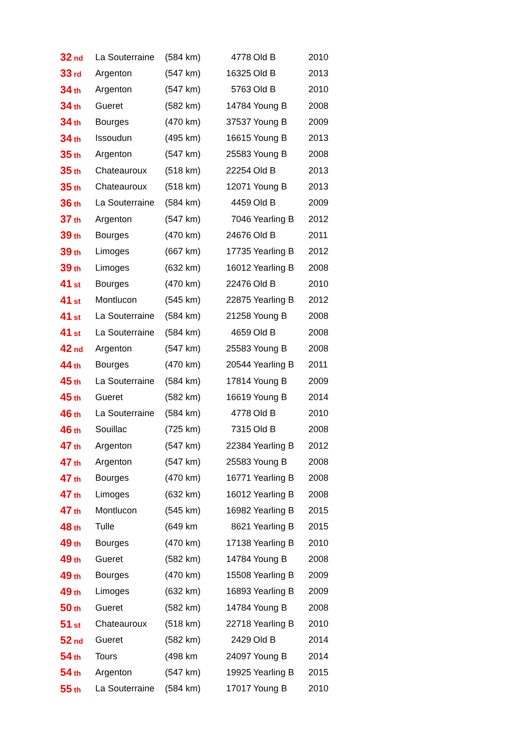| 32<sub>nd</sub> | La Souterraine | (584 km) | 4778 | Old B | 2010 |
| 33<sub>rd</sub> | Argenton | (547 km) | 16325 | Old B | 2013 |
| 34<sub>th</sub> | Argenton | (547 km) | 5763 | Old B | 2010 |
| 34<sub>th</sub> | Gueret | (582 km) | 14784 | Young B | 2008 |
| 34<sub>th</sub> | Bourges | (470 km) | 37537 | Young B | 2009 |
| 34<sub>th</sub> | Issoudun | (495 km) | 16615 | Young B | 2013 |
| 35<sub>th</sub> | Argenton | (547 km) | 25583 | Young B | 2008 |
| 35<sub>th</sub> | Chateauroux | (518 km) | 22254 | Old B | 2013 |
| 35<sub>th</sub> | Chateauroux | (518 km) | 12071 | Young B | 2013 |
| 36<sub>th</sub> | La Souterraine | (584 km) | 4459 | Old B | 2009 |
| 37<sub>th</sub> | Argenton | (547 km) | 7046 | Yearling B | 2012 |
| 39<sub>th</sub> | Bourges | (470 km) | 24676 | Old B | 2011 |
| 39<sub>th</sub> | Limoges | (667 km) | 17735 | Yearling B | 2012 |
| 39<sub>th</sub> | Limoges | (632 km) | 16012 | Yearling B | 2008 |
| 41<sub>st</sub> | Bourges | (470 km) | 22476 | Old B | 2010 |
| 41<sub>st</sub> | Montlucon | (545 km) | 22875 | Yearling B | 2012 |
| 41<sub>st</sub> | La Souterraine | (584 km) | 21258 | Young B | 2008 |
| 41<sub>st</sub> | La Souterraine | (584 km) | 4659 | Old B | 2008 |
| 42<sub>nd</sub> | Argenton | (547 km) | 25583 | Young B | 2008 |
| 44<sub>th</sub> | Bourges | (470 km) | 20544 | Yearling B | 2011 |
| 45<sub>th</sub> | La Souterraine | (584 km) | 17814 | Young B | 2009 |
| 45<sub>th</sub> | Gueret | (582 km) | 16619 | Young B | 2014 |
| 46<sub>th</sub> | La Souterraine | (584 km) | 4778 | Old B | 2010 |
| 46<sub>th</sub> | Souillac | (725 km) | 7315 | Old B | 2008 |
| 47<sub>th</sub> | Argenton | (547 km) | 22384 | Yearling B | 2012 |
| 47<sub>th</sub> | Argenton | (547 km) | 25583 | Young B | 2008 |
| 47<sub>th</sub> | Bourges | (470 km) | 16771 | Yearling B | 2008 |
| 47<sub>th</sub> | Limoges | (632 km) | 16012 | Yearling B | 2008 |
| 47<sub>th</sub> | Montlucon | (545 km) | 16982 | Yearling B | 2015 |
| 48<sub>th</sub> | Tulle | (649 km | 8621 | Yearling B | 2015 |
| 49<sub>th</sub> | Bourges | (470 km) | 17138 | Yearling B | 2010 |
| 49<sub>th</sub> | Gueret | (582 km) | 14784 | Young B | 2008 |
| 49<sub>th</sub> | Bourges | (470 km) | 15508 | Yearling B | 2009 |
| 49<sub>th</sub> | Limoges | (632 km) | 16893 | Yearling B | 2009 |
| 50<sub>th</sub> | Gueret | (582 km) | 14784 | Young B | 2008 |
| 51<sub>st</sub> | Chateauroux | (518 km) | 22718 | Yearling B | 2010 |
| 52<sub>nd</sub> | Gueret | (582 km) | 2429 | Old B | 2014 |
| 54<sub>th</sub> | Tours | (498 km | 24097 | Young B | 2014 |
| 54<sub>th</sub> | Argenton | (547 km) | 19925 | Yearling B | 2015 |
| 55<sub>th</sub> | La Souterraine | (584 km) | 17017 | Young B | 2010 |